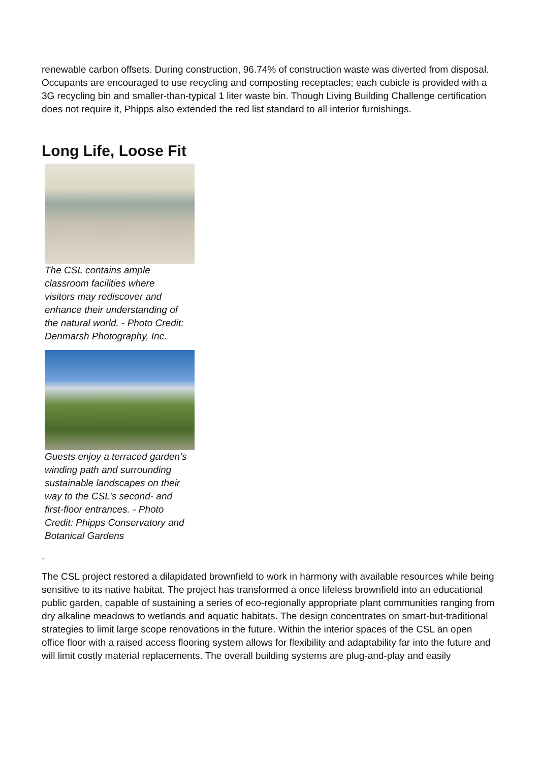renewable carbon offsets. During construction, 96.74% of construction waste was diverted from disposal. Occupants are encouraged to use recycling and composting receptacles; each cubicle is provided with a 3G recycling bin and smaller-than-typical 1 liter waste bin. Though Living Building Challenge certification does not require it, Phipps also extended the red list standard to all interior furnishings.
Long Life, Loose Fit
The CSL contains ample classroom facilities where visitors may rediscover and enhance their understanding of the natural world. - Photo Credit: Denmarsh Photography, Inc.
Guests enjoy a terraced garden’s winding path and surrounding sustainable landscapes on their way to the CSL’s second- and first-floor entrances. - Photo Credit: Phipps Conservatory and Botanical Gardens
.
The CSL project restored a dilapidated brownfield to work in harmony with available resources while being sensitive to its native habitat. The project has transformed a once lifeless brownfield into an educational public garden, capable of sustaining a series of eco-regionally appropriate plant communities ranging from dry alkaline meadows to wetlands and aquatic habitats. The design concentrates on smart-but-traditional strategies to limit large scope renovations in the future. Within the interior spaces of the CSL an open office floor with a raised access flooring system allows for flexibility and adaptability far into the future and will limit costly material replacements. The overall building systems are plug-and-play and easily